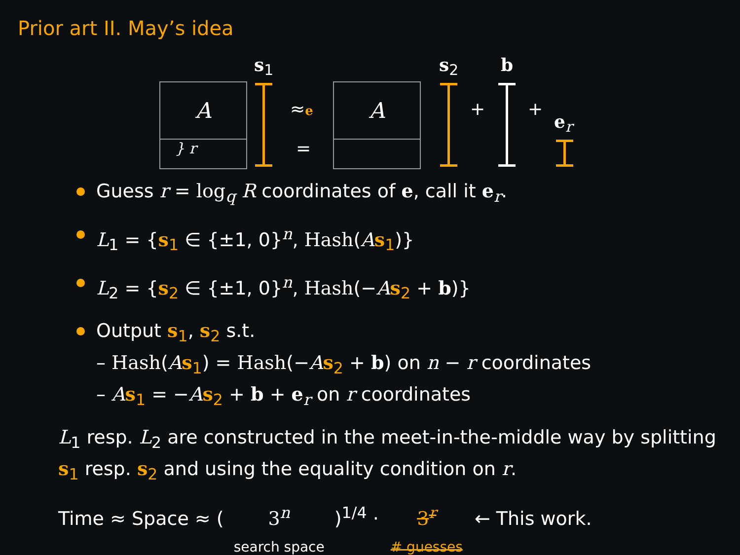Prior art II. May’s idea
A
} r
s<sub>1</sub>
≈e
=
A
s<sub>2</sub>
+
b
+
e<sub>r</sub>
Guess r = log<sub>q</sub> R coordinates of e, call it e<sub>r</sub>.
L<sub>1</sub> = {s<sub>1</sub> ∈ {±1, 0}<sup>n</sup>, Hash(As<sub>1</sub>)}
L<sub>2</sub> = {s<sub>2</sub> ∈ {±1, 0}<sup>n</sup>, Hash(−As<sub>2</sub> + b)}
Output s<sub>1</sub>, s<sub>2</sub> s.t.
– Hash(As<sub>1</sub>) = Hash(−As<sub>2</sub> + b) on n − r coordinates
– As<sub>1</sub> = −As<sub>2</sub> + b + e<sub>r</sub> on r coordinates
L<sub>1</sub> resp. L<sub>2</sub> are constructed in the meet-in-the-middle way by splitting s<sub>1</sub> resp. s<sub>2</sub> and using the equality condition on r.
Time ≈ Space ≈ ( 3<sup>n</sup>
search space )<sup>1/4</sup> · 3<sup>r</sup>
# guesses ← This work.